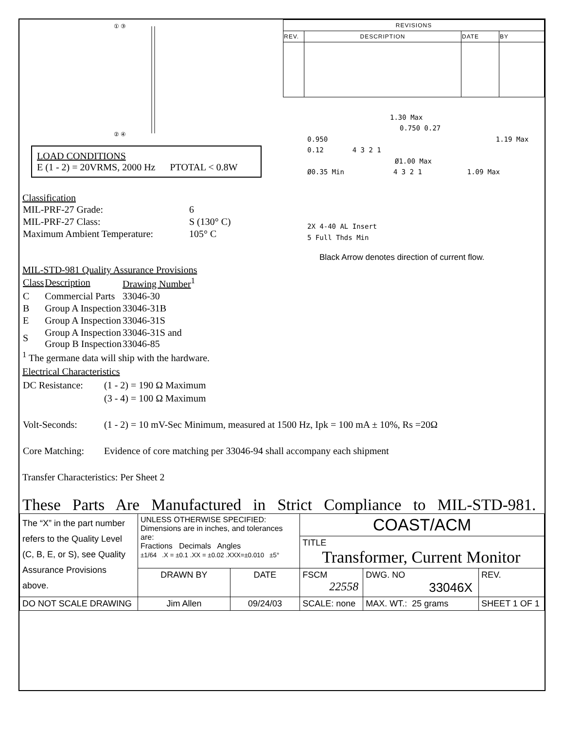① ③
② ④
LOAD CONDITIONS
E (1 - 2) = 20VRMS, 2000 Hz PTOTAL < 0.8W
Classification
| MIL-PRF-27 Grade: | 6 |
| MIL-PRF-27 Class: | S (130° C) |
| Maximum Ambient Temperature: | 105° C |
MIL-STD-981 Quality Assurance Provisions
| Class | Description | Drawing Number<sup>1</sup> |
| --- | --- | --- |
| C | Commercial Parts | 33046-30 |
| B | Group A Inspection | 33046-31B |
| E | Group A Inspection | 33046-31S |
| S | Group A Inspection Group B Inspection | 33046-31S and 33046-85 |
<sup>1</sup> The germane data will ship with the hardware.
| REVISIONS | | | |
| --- | --- | --- | --- |
| REV. | DESCRIPTION | DATE | BY |
1.30 Max
0.750 0.27
0.950 1.19 Max
0.12 4 3 2 1
Ø1.00 Max
Ø0.35 Min 4 3 2 1 1.09 Max
2X 4-40 AL Insert
5 Full Thds Min
Black Arrow denotes direction of current flow.
Electrical Characteristics
| DC Resistance: | (1 - 2) = 190 Ω Maximum (3 - 4) = 100 Ω Maximum |
| Volt-Seconds: | (1 - 2) = 10 mV-Sec Minimum, measured at 1500 Hz, Ipk = 100 mA ± 10%, Rs =20Ω |
| Core Matching: | Evidence of core matching per 33046-94 shall accompany each shipment |
Transfer Characteristics: Per Sheet 2
These Parts Are Manufactured in Strict Compliance to MIL-STD-981.
| The “X” in the part number refers to the Quality Level (C, B, E, or S), see Quality Assurance Provisions above. | UNLESS OTHERWISE SPECIFIED: Dimensions are in inches, and tolerances are: Fractions Decimals Angles ±1/64 .X = ±0.1 .XX = ±0.02 .XXX=±0.010 ±5° | | COAST/ACM | | |
| | | | TITLE Transformer, Current Monitor | | |
| | | | FSCM 22558 | DWG. NO 33046X | REV. |
| | DRAWN BY | DATE | | | |
| DO NOT SCALE DRAWING | Jim Allen | 09/24/03 | SCALE: none | MAX. WT.: 25 grams | SHEET 1 OF 1 |